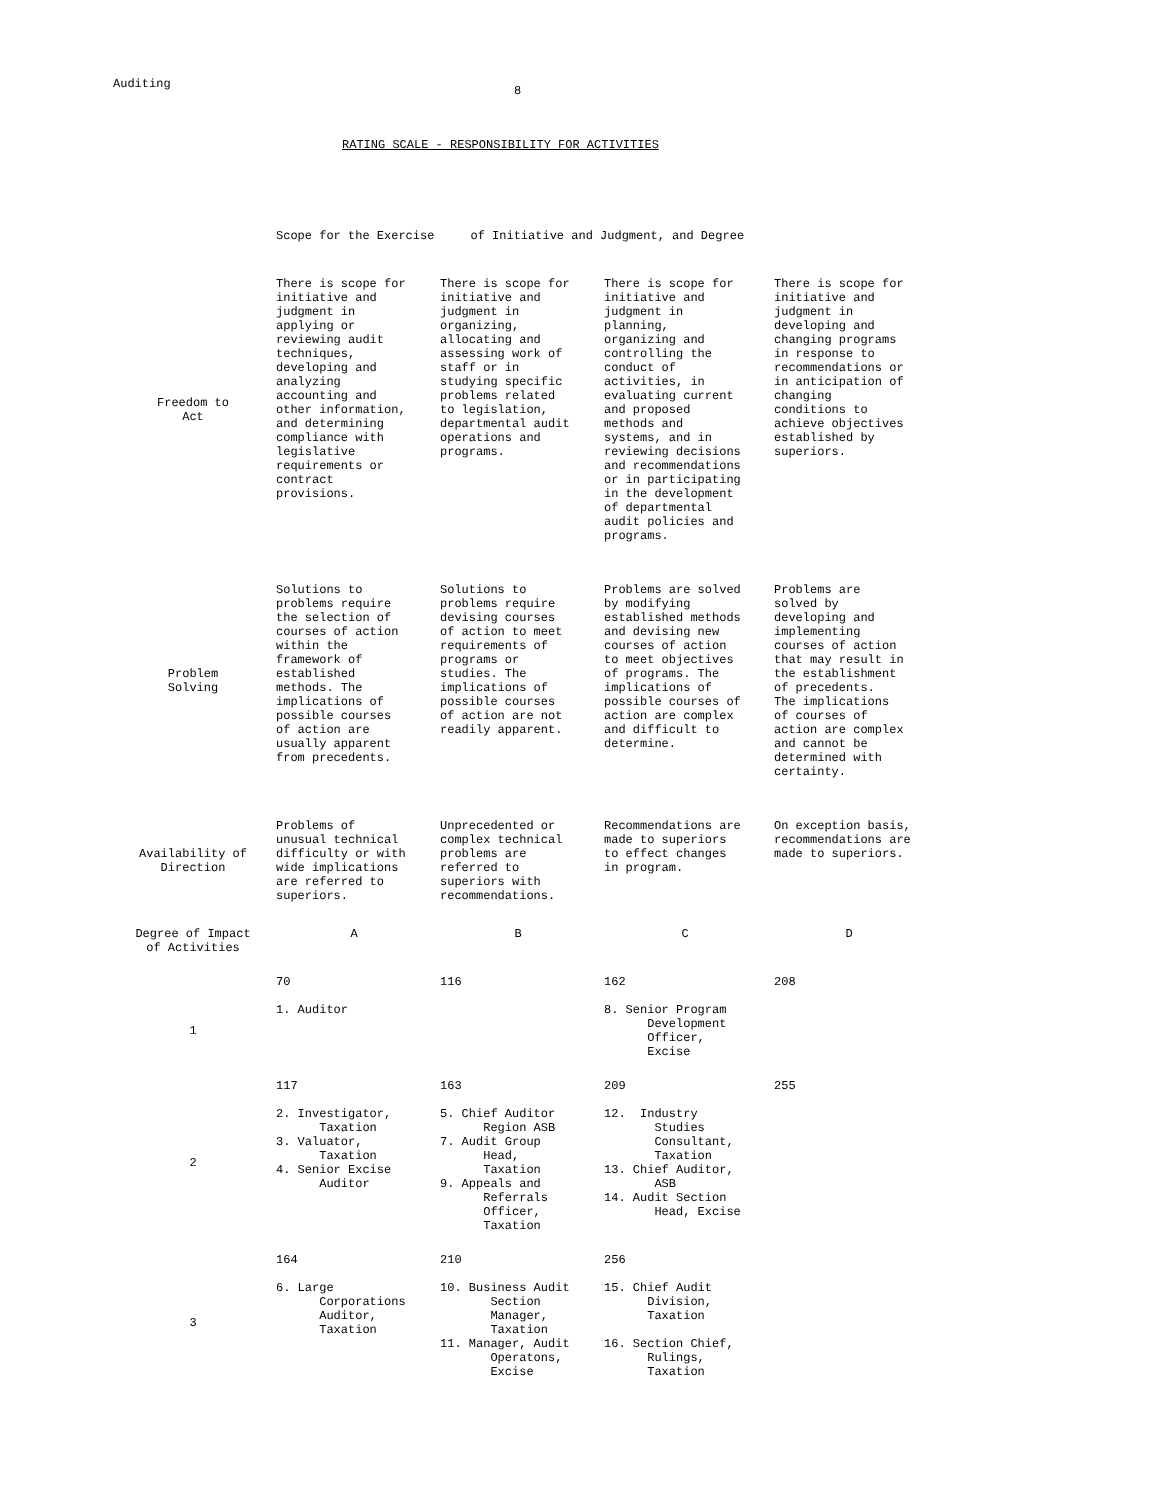Auditing 8
RATING SCALE - RESPONSIBILITY FOR ACTIVITIES
Scope for the Exercise of Initiative and Judgment, and Degree
| Freedom to Act | There is scope for initiative and judgment in applying or reviewing audit techniques, developing and analyzing accounting and other information, and determining compliance with legislative requirements or contract provisions. | There is scope for initiative and judgment in organizing, allocating and assessing work of staff or in studying specific problems related to legislation, departmental audit operations and programs. | There is scope for initiative and judgment in planning, organizing and controlling the conduct of activities, in evaluating current and proposed methods and systems, and in reviewing decisions and recommendations or in participating in the development of departmental audit policies and programs. | There is scope for initiative and judgment in developing and changing programs in response to recommendations or in anticipation of changing conditions to achieve objectives established by superiors. |
| Problem Solving | Solutions to problems require the selection of courses of action within the framework of established methods. The implications of possible courses of action are usually apparent from precedents. | Solutions to problems require devising courses of action to meet requirements of programs or studies. The implications of possible courses of action are not readily apparent. | Problems are solved by modifying established methods and devising new courses of action to meet objectives of programs. The implications of possible courses of action are complex and difficult to determine. | Problems are solved by developing and implementing courses of action that may result in the establishment of precedents. The implications of courses of action are complex and cannot be determined with certainty. |
| Availability of Direction | Problems of unusual technical difficulty or with wide implications are referred to superiors. | Unprecedented or complex technical problems are referred to superiors with recommendations. | Recommendations are made to superiors to effect changes in program. | On exception basis, recommendations are made to superiors. |
| Degree of Impact of Activities | A | B | C | D |
| | 70 | 116 | 162 | 208 |
| 1 | 1. Auditor | | 8. Senior Program Development Officer, Excise | |
| | 117 | 163 | 209 | 255 |
| 2 | 2. Investigator, Taxation 3. Valuator, Taxation 4. Senior Excise Auditor | 5. Chief Auditor Region ASB 7. Audit Group Head, Taxation 9. Appeals and Referrals Officer, Taxation | 12. Industry Studies Consultant, Taxation 13. Chief Auditor, ASB 14. Audit Section Head, Excise | |
| | 164 | 210 | 256 | |
| 3 | 6. Large Corporations Auditor, Taxation | 10. Business Audit Section Manager, Taxation 11. Manager, Audit Operatons, Excise | 15. Chief Audit Division, Taxation 16. Section Chief, Rulings, Taxation | |